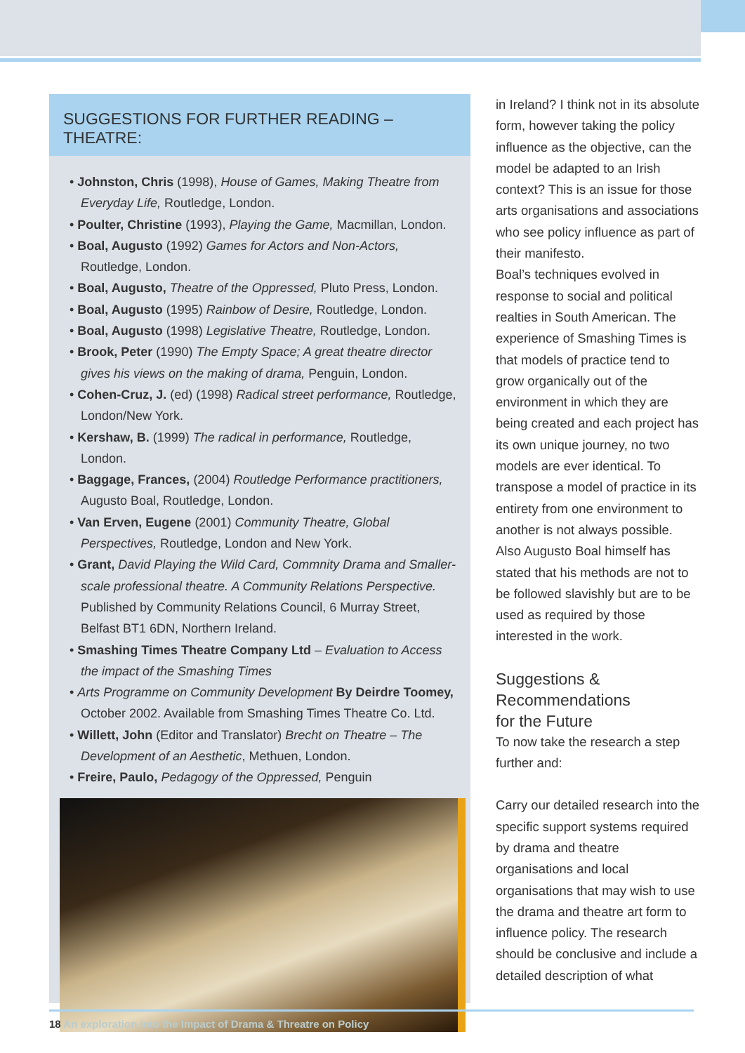SUGGESTIONS FOR FURTHER READING – THEATRE:
• Johnston, Chris (1998), House of Games, Making Theatre from Everyday Life, Routledge, London.
• Poulter, Christine (1993), Playing the Game, Macmillan, London.
• Boal, Augusto (1992) Games for Actors and Non-Actors, Routledge, London.
• Boal, Augusto, Theatre of the Oppressed, Pluto Press, London.
• Boal, Augusto (1995) Rainbow of Desire, Routledge, London.
• Boal, Augusto (1998) Legislative Theatre, Routledge, London.
• Brook, Peter (1990) The Empty Space; A great theatre director gives his views on the making of drama, Penguin, London.
• Cohen-Cruz, J. (ed) (1998) Radical street performance, Routledge, London/New York.
• Kershaw, B. (1999) The radical in performance, Routledge, London.
• Baggage, Frances, (2004) Routledge Performance practitioners, Augusto Boal, Routledge, London.
• Van Erven, Eugene (2001) Community Theatre, Global Perspectives, Routledge, London and New York.
• Grant, David Playing the Wild Card, Commnity Drama and Smaller-scale professional theatre. A Community Relations Perspective. Published by Community Relations Council, 6 Murray Street, Belfast BT1 6DN, Northern Ireland.
• Smashing Times Theatre Company Ltd – Evaluation to Access the impact of the Smashing Times
• Arts Programme on Community Development By Deirdre Toomey, October 2002. Available from Smashing Times Theatre Co. Ltd.
• Willett, John (Editor and Translator) Brecht on Theatre – The Development of an Aesthetic, Methuen, London.
• Freire, Paulo, Pedagogy of the Oppressed, Penguin
in Ireland? I think not in its absolute form, however taking the policy influence as the objective, can the model be adapted to an Irish context? This is an issue for those arts organisations and associations who see policy influence as part of their manifesto.
Boal’s techniques evolved in response to social and political realties in South American. The experience of Smashing Times is that models of practice tend to grow organically out of the environment in which they are being created and each project has its own unique journey, no two models are ever identical. To transpose a model of practice in its entirety from one environment to another is not always possible. Also Augusto Boal himself has stated that his methods are not to be followed slavishly but are to be used as required by those interested in the work.
Suggestions &
Recommendations
for the Future
To now take the research a step further and:
Carry our detailed research into the specific support systems required by drama and theatre organisations and local organisations that may wish to use the drama and theatre art form to influence policy. The research should be conclusive and include a detailed description of what
18 An exploration into the Impact of Drama & Threatre on Policy